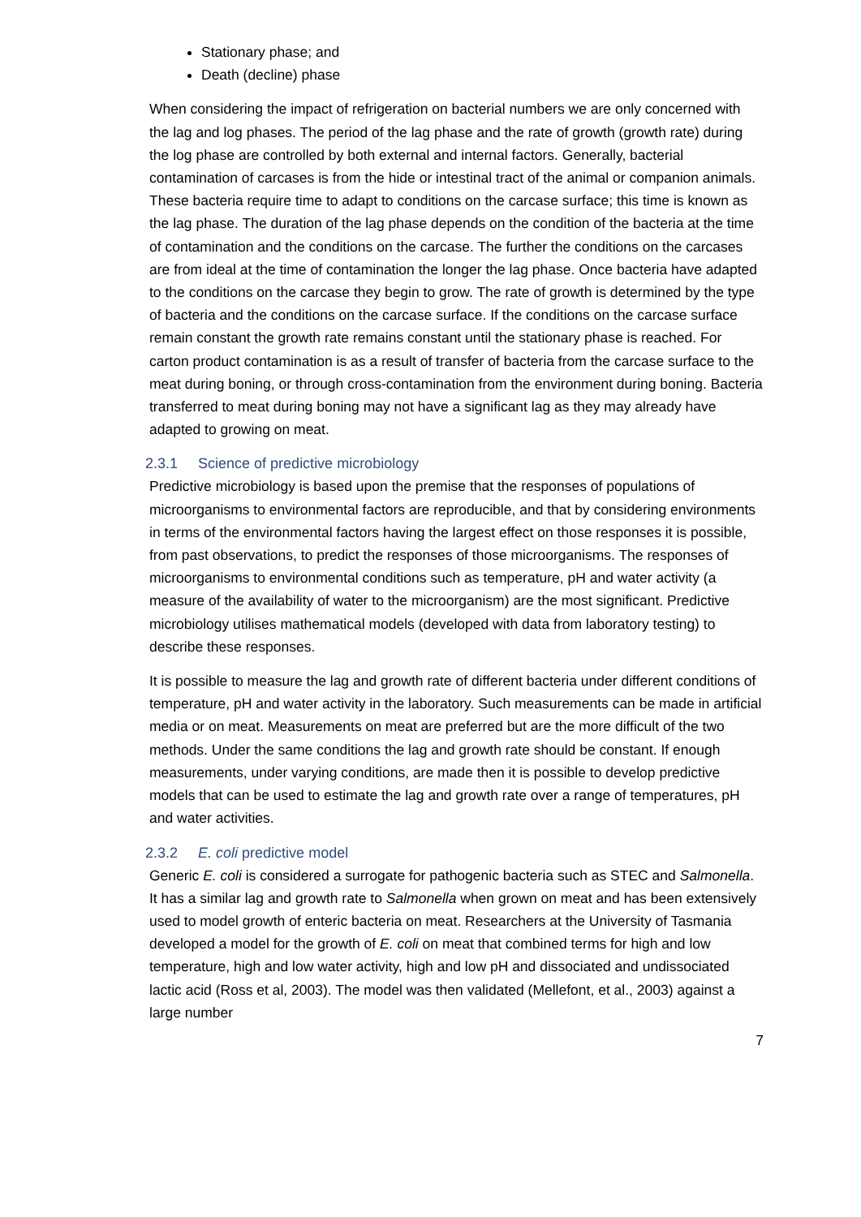Stationary phase; and
Death (decline) phase
When considering the impact of refrigeration on bacterial numbers we are only concerned with the lag and log phases. The period of the lag phase and the rate of growth (growth rate) during the log phase are controlled by both external and internal factors. Generally, bacterial contamination of carcases is from the hide or intestinal tract of the animal or companion animals. These bacteria require time to adapt to conditions on the carcase surface; this time is known as the lag phase. The duration of the lag phase depends on the condition of the bacteria at the time of contamination and the conditions on the carcase. The further the conditions on the carcases are from ideal at the time of contamination the longer the lag phase. Once bacteria have adapted to the conditions on the carcase they begin to grow. The rate of growth is determined by the type of bacteria and the conditions on the carcase surface. If the conditions on the carcase surface remain constant the growth rate remains constant until the stationary phase is reached. For carton product contamination is as a result of transfer of bacteria from the carcase surface to the meat during boning, or through cross-contamination from the environment during boning. Bacteria transferred to meat during boning may not have a significant lag as they may already have adapted to growing on meat.
2.3.1 Science of predictive microbiology
Predictive microbiology is based upon the premise that the responses of populations of microorganisms to environmental factors are reproducible, and that by considering environments in terms of the environmental factors having the largest effect on those responses it is possible, from past observations, to predict the responses of those microorganisms. The responses of microorganisms to environmental conditions such as temperature, pH and water activity (a measure of the availability of water to the microorganism) are the most significant. Predictive microbiology utilises mathematical models (developed with data from laboratory testing) to describe these responses.
It is possible to measure the lag and growth rate of different bacteria under different conditions of temperature, pH and water activity in the laboratory. Such measurements can be made in artificial media or on meat. Measurements on meat are preferred but are the more difficult of the two methods. Under the same conditions the lag and growth rate should be constant. If enough measurements, under varying conditions, are made then it is possible to develop predictive models that can be used to estimate the lag and growth rate over a range of temperatures, pH and water activities.
2.3.2 E. coli predictive model
Generic E. coli is considered a surrogate for pathogenic bacteria such as STEC and Salmonella. It has a similar lag and growth rate to Salmonella when grown on meat and has been extensively used to model growth of enteric bacteria on meat. Researchers at the University of Tasmania developed a model for the growth of E. coli on meat that combined terms for high and low temperature, high and low water activity, high and low pH and dissociated and undissociated lactic acid (Ross et al, 2003). The model was then validated (Mellefont, et al., 2003) against a large number
7